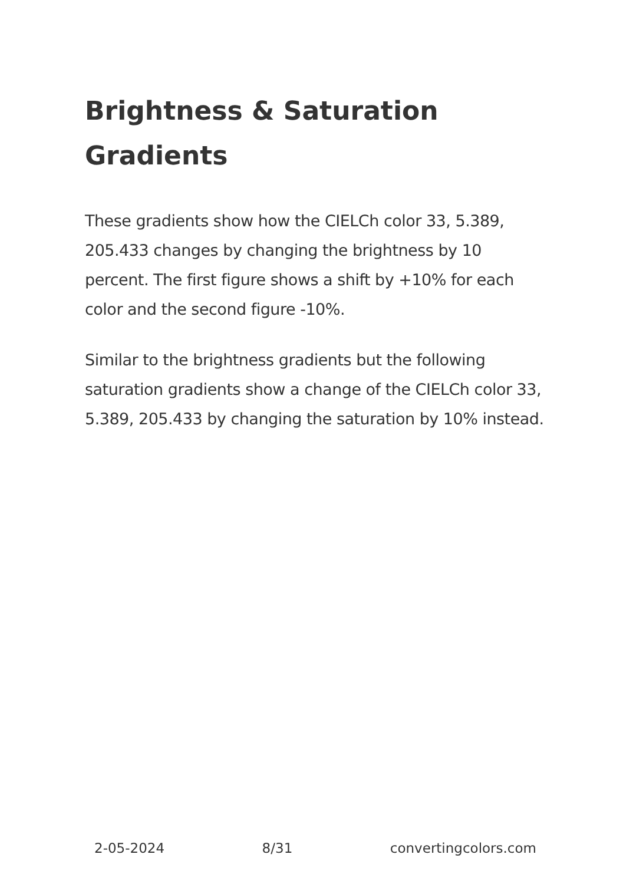Brightness & Saturation Gradients
These gradients show how the CIELCh color 33, 5.389, 205.433 changes by changing the brightness by 10 percent. The first figure shows a shift by +10% for each color and the second figure -10%.
Similar to the brightness gradients but the following saturation gradients show a change of the CIELCh color 33, 5.389, 205.433 by changing the saturation by 10% instead.
2-05-2024 8/31 convertingcolors.com